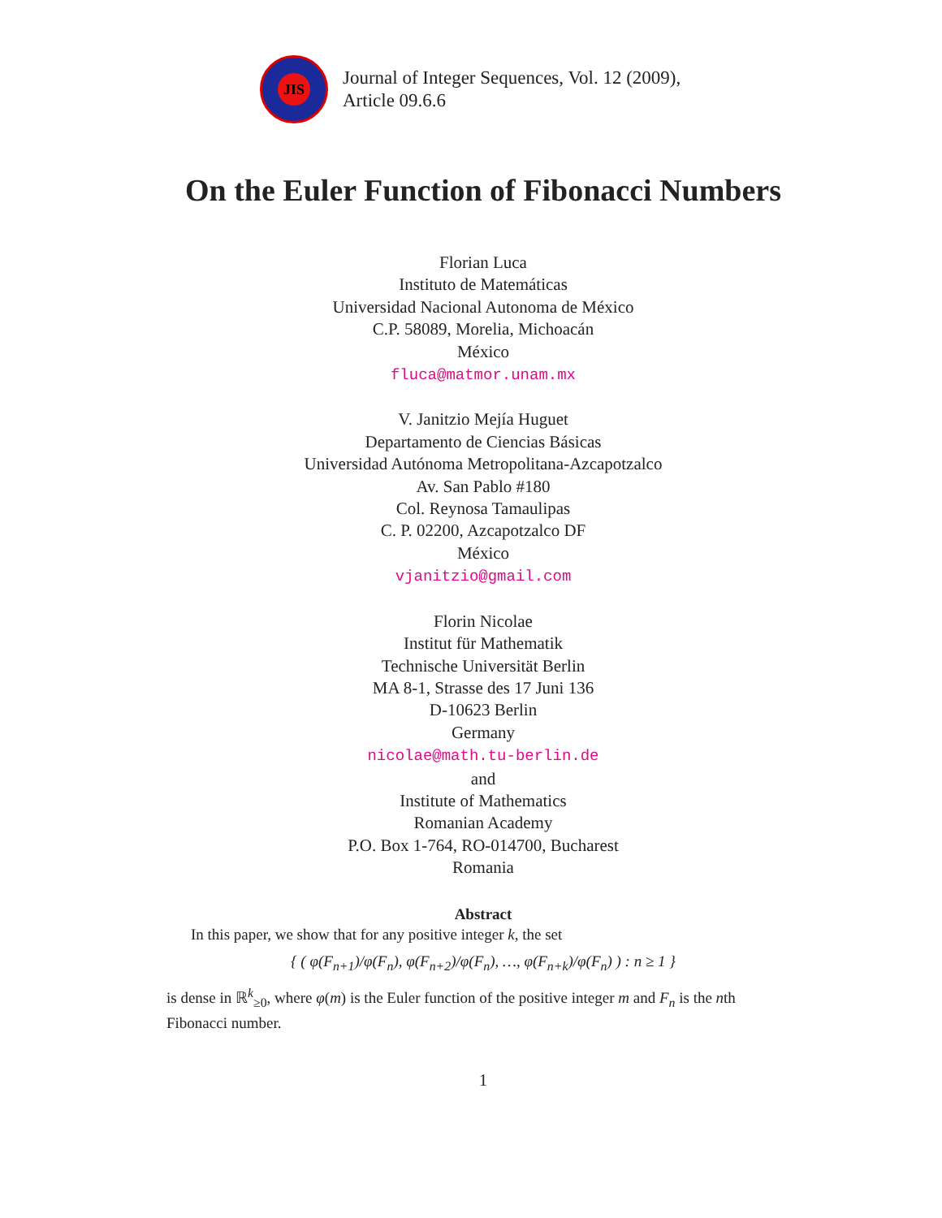JIS
Journal of Integer Sequences, Vol. 12 (2009),
Article 09.6.6
On the Euler Function of Fibonacci Numbers
Florian Luca
Instituto de Matemáticas
Universidad Nacional Autonoma de México
C.P. 58089, Morelia, Michoacán
México
fluca@matmor.unam.mx
V. Janitzio Mejía Huguet
Departamento de Ciencias Básicas
Universidad Autónoma Metropolitana-Azcapotzalco
Av. San Pablo #180
Col. Reynosa Tamaulipas
C. P. 02200, Azcapotzalco DF
México
vjanitzio@gmail.com
Florin Nicolae
Institut für Mathematik
Technische Universität Berlin
MA 8-1, Strasse des 17 Juni 136
D-10623 Berlin
Germany
nicolae@math.tu-berlin.de
and
Institute of Mathematics
Romanian Academy
P.O. Box 1-764, RO-014700, Bucharest
Romania
Abstract
In this paper, we show that for any positive integer k, the set
{ ( φ(F<sub>n+1</sub>)/φ(F<sub>n</sub>), φ(F<sub>n+2</sub>)/φ(F<sub>n</sub>), …, φ(F<sub>n+k</sub>)/φ(F<sub>n</sub>) ) : n ≥ 1 }
is dense in ℝ<sup>k</sup><sub>≥0</sub>, where φ(m) is the Euler function of the positive integer m and F<sub>n</sub> is the nth Fibonacci number.
1